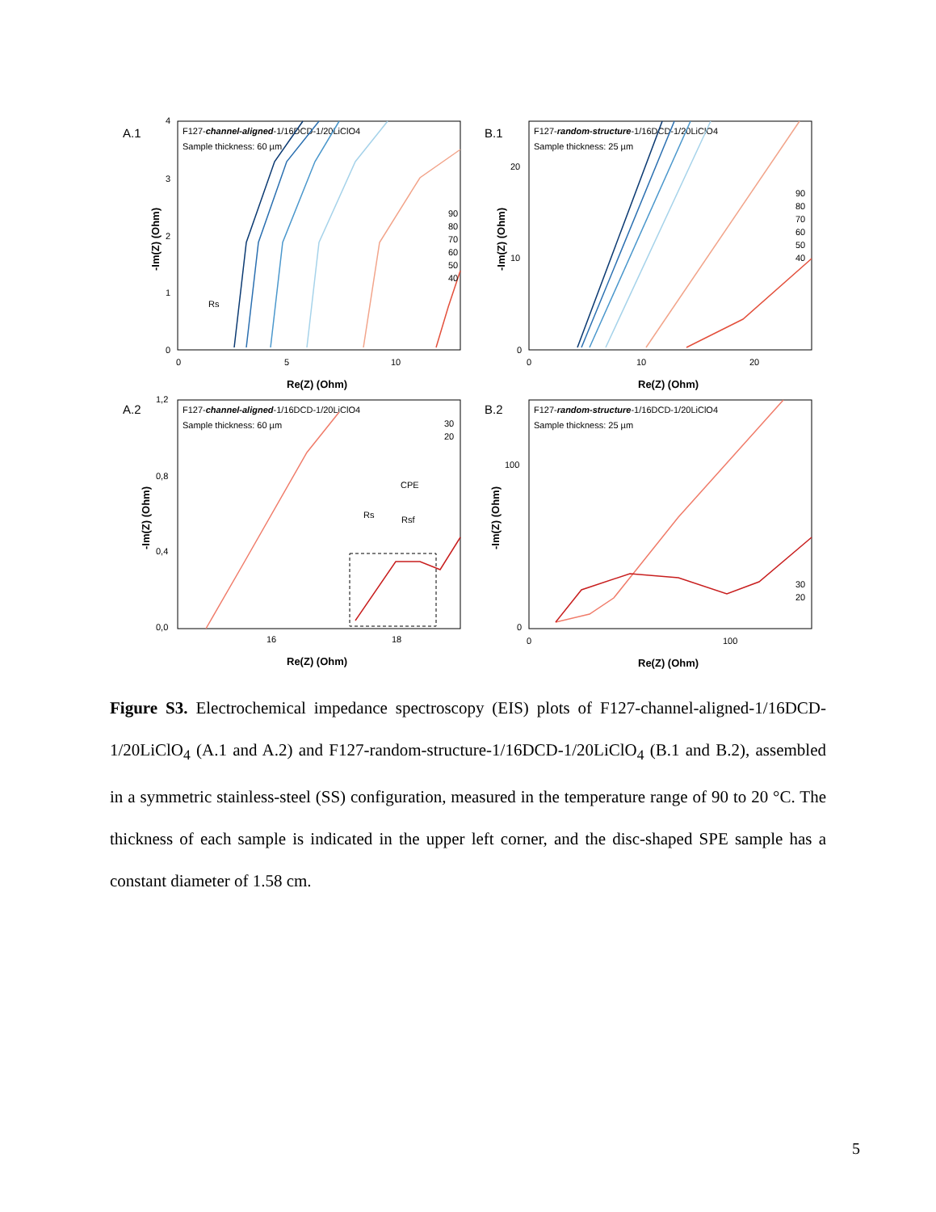A.1
F127-channel-aligned-1/16DCD-1/20LiClO4
Sample thickness: 60 µm
4
3
2
1
0
0
5
10
Re(Z) (Ohm)
-Im(Z) (Ohm)
90
80
70
60
50
40
Rs
B.1
F127-random-structure-1/16DCD-1/20LiClO4
Sample thickness: 25 µm
20
10
0
0
10
20
Re(Z) (Ohm)
-Im(Z) (Ohm)
90
80
70
60
50
40
A.2
F127-channel-aligned-1/16DCD-1/20LiClO4
Sample thickness: 60 µm
1,2
0,8
0,4
0,0
16
18
Re(Z) (Ohm)
-Im(Z) (Ohm)
30
20
CPE
Rs
Rsf
B.2
F127-random-structure-1/16DCD-1/20LiClO4
Sample thickness: 25 µm
100
0
0
100
Re(Z) (Ohm)
-Im(Z) (Ohm)
30
20
Figure S3. Electrochemical impedance spectroscopy (EIS) plots of F127-channel-aligned-1/16DCD-1/20LiClO<sub>4</sub> (A.1 and A.2) and F127-random-structure-1/16DCD-1/20LiClO<sub>4</sub> (B.1 and B.2), assembled in a symmetric stainless-steel (SS) configuration, measured in the temperature range of 90 to 20 °C. The thickness of each sample is indicated in the upper left corner, and the disc-shaped SPE sample has a constant diameter of 1.58 cm.
5